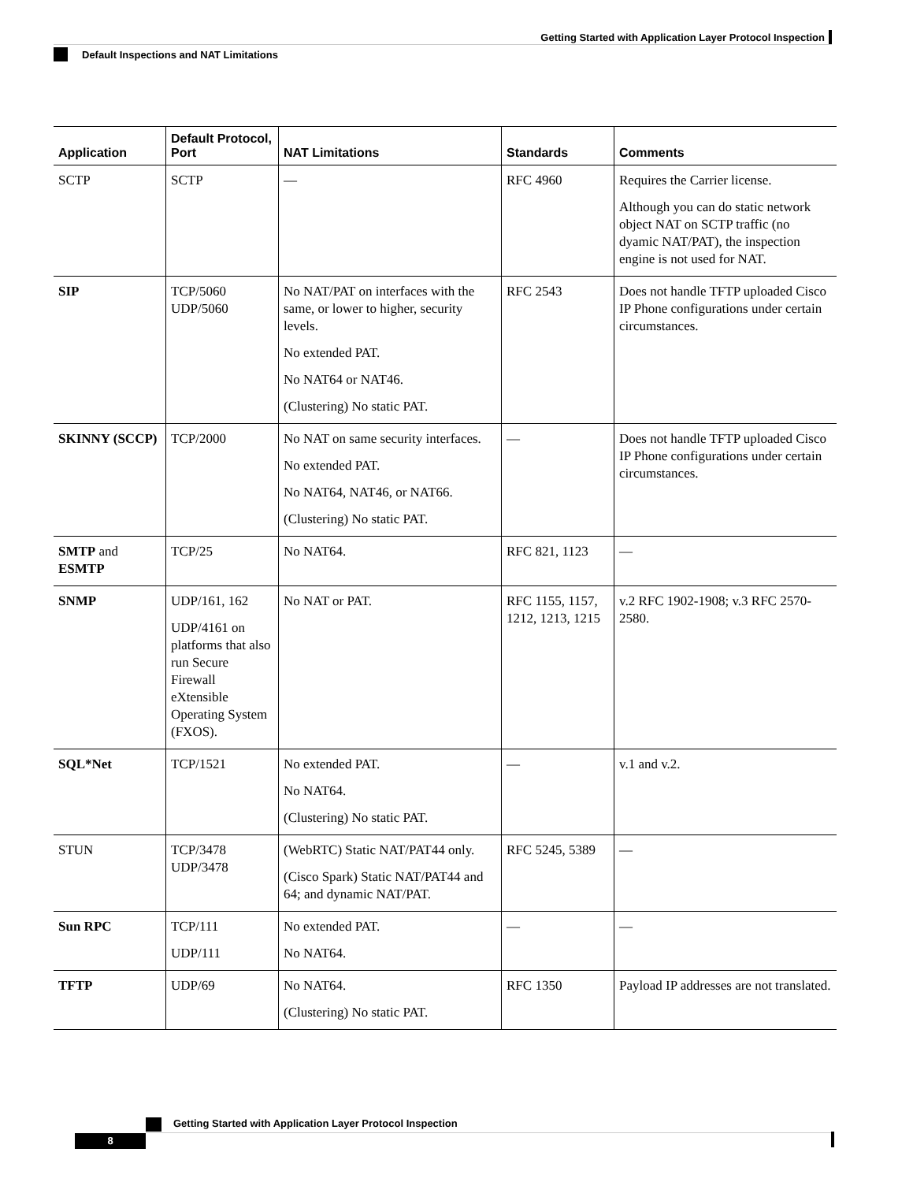Getting Started with Application Layer Protocol Inspection
Default Inspections and NAT Limitations
| Application | Default Protocol, Port | NAT Limitations | Standards | Comments |
| --- | --- | --- | --- | --- |
| SCTP | SCTP | — | RFC 4960 | Requires the Carrier license. Although you can do static network object NAT on SCTP traffic (no dyamic NAT/PAT), the inspection engine is not used for NAT. |
| SIP | TCP/5060 UDP/5060 | No NAT/PAT on interfaces with the same, or lower to higher, security levels. No extended PAT. No NAT64 or NAT46. (Clustering) No static PAT. | RFC 2543 | Does not handle TFTP uploaded Cisco IP Phone configurations under certain circumstances. |
| SKINNY (SCCP) | TCP/2000 | No NAT on same security interfaces. No extended PAT. No NAT64, NAT46, or NAT66. (Clustering) No static PAT. | — | Does not handle TFTP uploaded Cisco IP Phone configurations under certain circumstances. |
| SMTP and ESMTP | TCP/25 | No NAT64. | RFC 821, 1123 | — |
| SNMP | UDP/161, 162 UDP/4161 on platforms that also run Secure Firewall eXtensible Operating System (FXOS). | No NAT or PAT. | RFC 1155, 1157, 1212, 1213, 1215 | v.2 RFC 1902-1908; v.3 RFC 2570-2580. |
| SQL*Net | TCP/1521 | No extended PAT. No NAT64. (Clustering) No static PAT. | — | v.1 and v.2. |
| STUN | TCP/3478 UDP/3478 | (WebRTC) Static NAT/PAT44 only. (Cisco Spark) Static NAT/PAT44 and 64; and dynamic NAT/PAT. | RFC 5245, 5389 | — |
| Sun RPC | TCP/111 UDP/111 | No extended PAT. No NAT64. | — | — |
| TFTP | UDP/69 | No NAT64. (Clustering) No static PAT. | RFC 1350 | Payload IP addresses are not translated. |
Getting Started with Application Layer Protocol Inspection
8